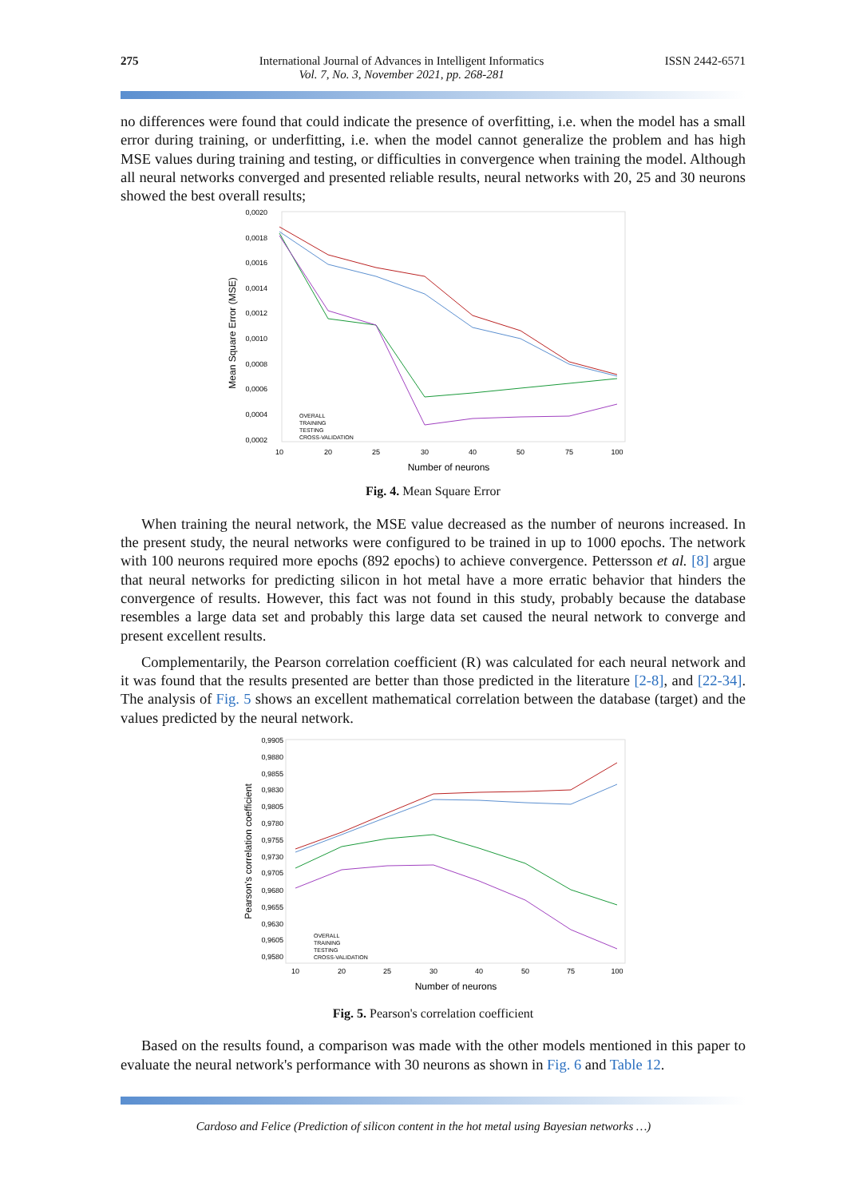275 International Journal of Advances in Intelligent Informatics
Vol. 7, No. 3, November 2021, pp. 268-281
ISSN 2442-6571
no differences were found that could indicate the presence of overfitting, i.e. when the model has a small error during training, or underfitting, i.e. when the model cannot generalize the problem and has high MSE values during training and testing, or difficulties in convergence when training the model. Although all neural networks converged and presented reliable results, neural networks with 20, 25 and 30 neurons showed the best overall results;
0,0020
0,0018
0,0016
0,0014
0,0012
0,0010
0,0008
0,0006
0,0004
0,0002
10
20
25
30
40
50
75
100
Number of neurons
Mean Square Error (MSE)
OVERALL
TRAINING
TESTING
CROSS-VALIDATION
Fig. 4. Mean Square Error
When training the neural network, the MSE value decreased as the number of neurons increased. In the present study, the neural networks were configured to be trained in up to 1000 epochs. The network with 100 neurons required more epochs (892 epochs) to achieve convergence. Pettersson et al. [8] argue that neural networks for predicting silicon in hot metal have a more erratic behavior that hinders the convergence of results. However, this fact was not found in this study, probably because the database resembles a large data set and probably this large data set caused the neural network to converge and present excellent results.
Complementarily, the Pearson correlation coefficient (R) was calculated for each neural network and it was found that the results presented are better than those predicted in the literature [2-8], and [22-34]. The analysis of Fig. 5 shows an excellent mathematical correlation between the database (target) and the values predicted by the neural network.
0,9905
0,9880
0,9855
0,9830
0,9805
0,9780
0,9755
0,9730
0,9705
0,9680
0,9655
0,9630
0,9605
0,9580
10
20
25
30
40
50
75
100
Number of neurons
Pearson's correlation coefficient
OVERALL
TRAINING
TESTING
CROSS-VALIDATION
Fig. 5. Pearson's correlation coefficient
Based on the results found, a comparison was made with the other models mentioned in this paper to evaluate the neural network's performance with 30 neurons as shown in Fig. 6 and Table 12.
Cardoso and Felice (Prediction of silicon content in the hot metal using Bayesian networks …)